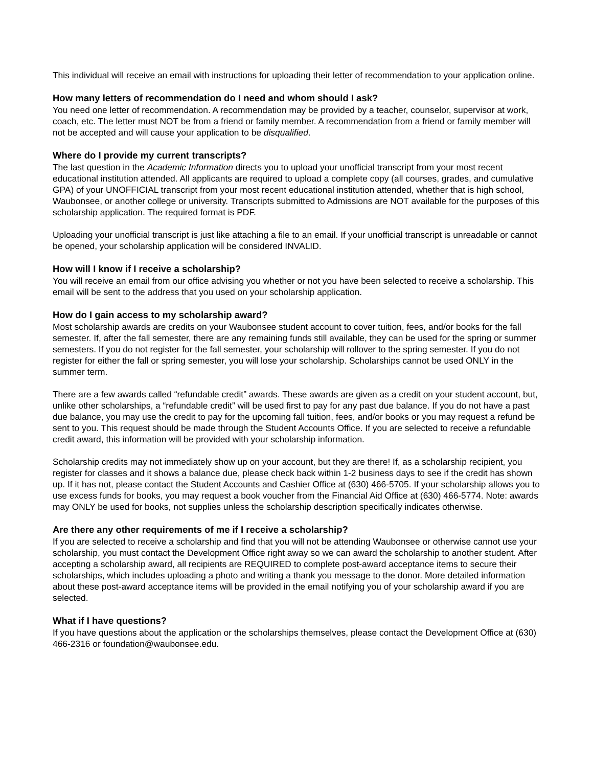This individual will receive an email with instructions for uploading their letter of recommendation to your application online.
How many letters of recommendation do I need and whom should I ask?
You need one letter of recommendation. A recommendation may be provided by a teacher, counselor, supervisor at work, coach, etc. The letter must NOT be from a friend or family member. A recommendation from a friend or family member will not be accepted and will cause your application to be disqualified.
Where do I provide my current transcripts?
The last question in the Academic Information directs you to upload your unofficial transcript from your most recent educational institution attended. All applicants are required to upload a complete copy (all courses, grades, and cumulative GPA) of your UNOFFICIAL transcript from your most recent educational institution attended, whether that is high school, Waubonsee, or another college or university. Transcripts submitted to Admissions are NOT available for the purposes of this scholarship application. The required format is PDF.
Uploading your unofficial transcript is just like attaching a file to an email. If your unofficial transcript is unreadable or cannot be opened, your scholarship application will be considered INVALID.
How will I know if I receive a scholarship?
You will receive an email from our office advising you whether or not you have been selected to receive a scholarship. This email will be sent to the address that you used on your scholarship application.
How do I gain access to my scholarship award?
Most scholarship awards are credits on your Waubonsee student account to cover tuition, fees, and/or books for the fall semester. If, after the fall semester, there are any remaining funds still available, they can be used for the spring or summer semesters. If you do not register for the fall semester, your scholarship will rollover to the spring semester. If you do not register for either the fall or spring semester, you will lose your scholarship. Scholarships cannot be used ONLY in the summer term.
There are a few awards called “refundable credit” awards. These awards are given as a credit on your student account, but, unlike other scholarships, a “refundable credit” will be used first to pay for any past due balance. If you do not have a past due balance, you may use the credit to pay for the upcoming fall tuition, fees, and/or books or you may request a refund be sent to you. This request should be made through the Student Accounts Office. If you are selected to receive a refundable credit award, this information will be provided with your scholarship information.
Scholarship credits may not immediately show up on your account, but they are there! If, as a scholarship recipient, you register for classes and it shows a balance due, please check back within 1-2 business days to see if the credit has shown up. If it has not, please contact the Student Accounts and Cashier Office at (630) 466-5705. If your scholarship allows you to use excess funds for books, you may request a book voucher from the Financial Aid Office at (630) 466-5774. Note: awards may ONLY be used for books, not supplies unless the scholarship description specifically indicates otherwise.
Are there any other requirements of me if I receive a scholarship?
If you are selected to receive a scholarship and find that you will not be attending Waubonsee or otherwise cannot use your scholarship, you must contact the Development Office right away so we can award the scholarship to another student. After accepting a scholarship award, all recipients are REQUIRED to complete post-award acceptance items to secure their scholarships, which includes uploading a photo and writing a thank you message to the donor. More detailed information about these post-award acceptance items will be provided in the email notifying you of your scholarship award if you are selected.
What if I have questions?
If you have questions about the application or the scholarships themselves, please contact the Development Office at (630) 466-2316 or foundation@waubonsee.edu.